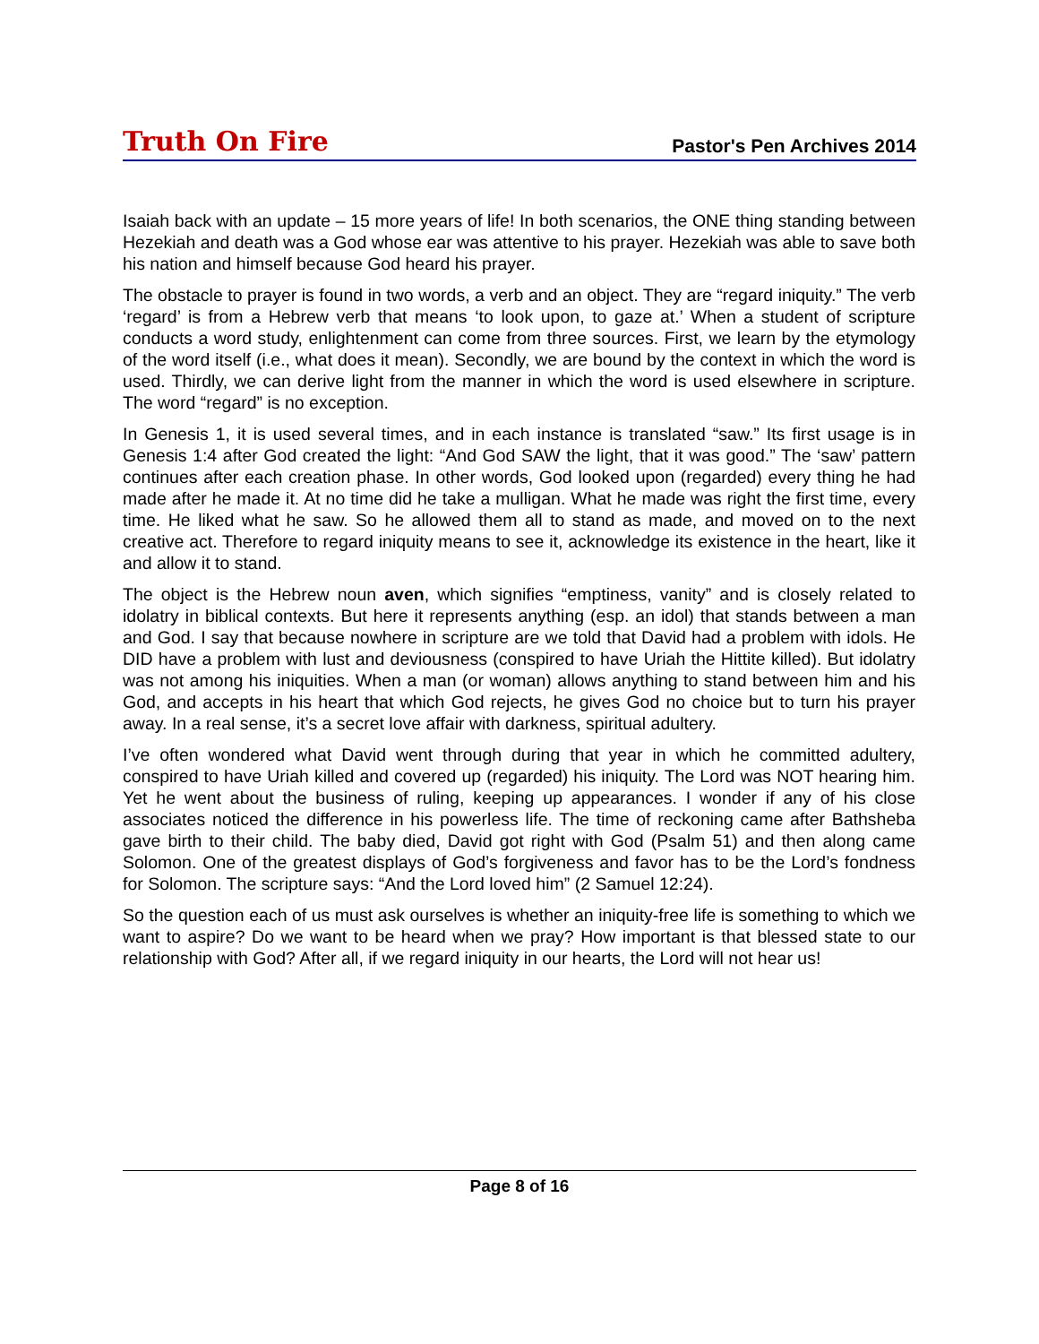Truth On Fire Pastor's Pen Archives 2014
Isaiah back with an update – 15 more years of life! In both scenarios, the ONE thing standing between Hezekiah and death was a God whose ear was attentive to his prayer. Hezekiah was able to save both his nation and himself because God heard his prayer.
The obstacle to prayer is found in two words, a verb and an object. They are “regard iniquity.” The verb ‘regard’ is from a Hebrew verb that means ‘to look upon, to gaze at.’ When a student of scripture conducts a word study, enlightenment can come from three sources. First, we learn by the etymology of the word itself (i.e., what does it mean). Secondly, we are bound by the context in which the word is used. Thirdly, we can derive light from the manner in which the word is used elsewhere in scripture. The word “regard” is no exception.
In Genesis 1, it is used several times, and in each instance is translated “saw.” Its first usage is in Genesis 1:4 after God created the light: “And God SAW the light, that it was good.” The ‘saw’ pattern continues after each creation phase. In other words, God looked upon (regarded) every thing he had made after he made it. At no time did he take a mulligan. What he made was right the first time, every time. He liked what he saw. So he allowed them all to stand as made, and moved on to the next creative act. Therefore to regard iniquity means to see it, acknowledge its existence in the heart, like it and allow it to stand.
The object is the Hebrew noun aven, which signifies “emptiness, vanity” and is closely related to idolatry in biblical contexts. But here it represents anything (esp. an idol) that stands between a man and God. I say that because nowhere in scripture are we told that David had a problem with idols. He DID have a problem with lust and deviousness (conspired to have Uriah the Hittite killed). But idolatry was not among his iniquities. When a man (or woman) allows anything to stand between him and his God, and accepts in his heart that which God rejects, he gives God no choice but to turn his prayer away. In a real sense, it’s a secret love affair with darkness, spiritual adultery.
I’ve often wondered what David went through during that year in which he committed adultery, conspired to have Uriah killed and covered up (regarded) his iniquity. The Lord was NOT hearing him. Yet he went about the business of ruling, keeping up appearances. I wonder if any of his close associates noticed the difference in his powerless life. The time of reckoning came after Bathsheba gave birth to their child. The baby died, David got right with God (Psalm 51) and then along came Solomon. One of the greatest displays of God’s forgiveness and favor has to be the Lord’s fondness for Solomon. The scripture says: “And the Lord loved him” (2 Samuel 12:24).
So the question each of us must ask ourselves is whether an iniquity-free life is something to which we want to aspire? Do we want to be heard when we pray? How important is that blessed state to our relationship with God? After all, if we regard iniquity in our hearts, the Lord will not hear us!
Page 8 of 16